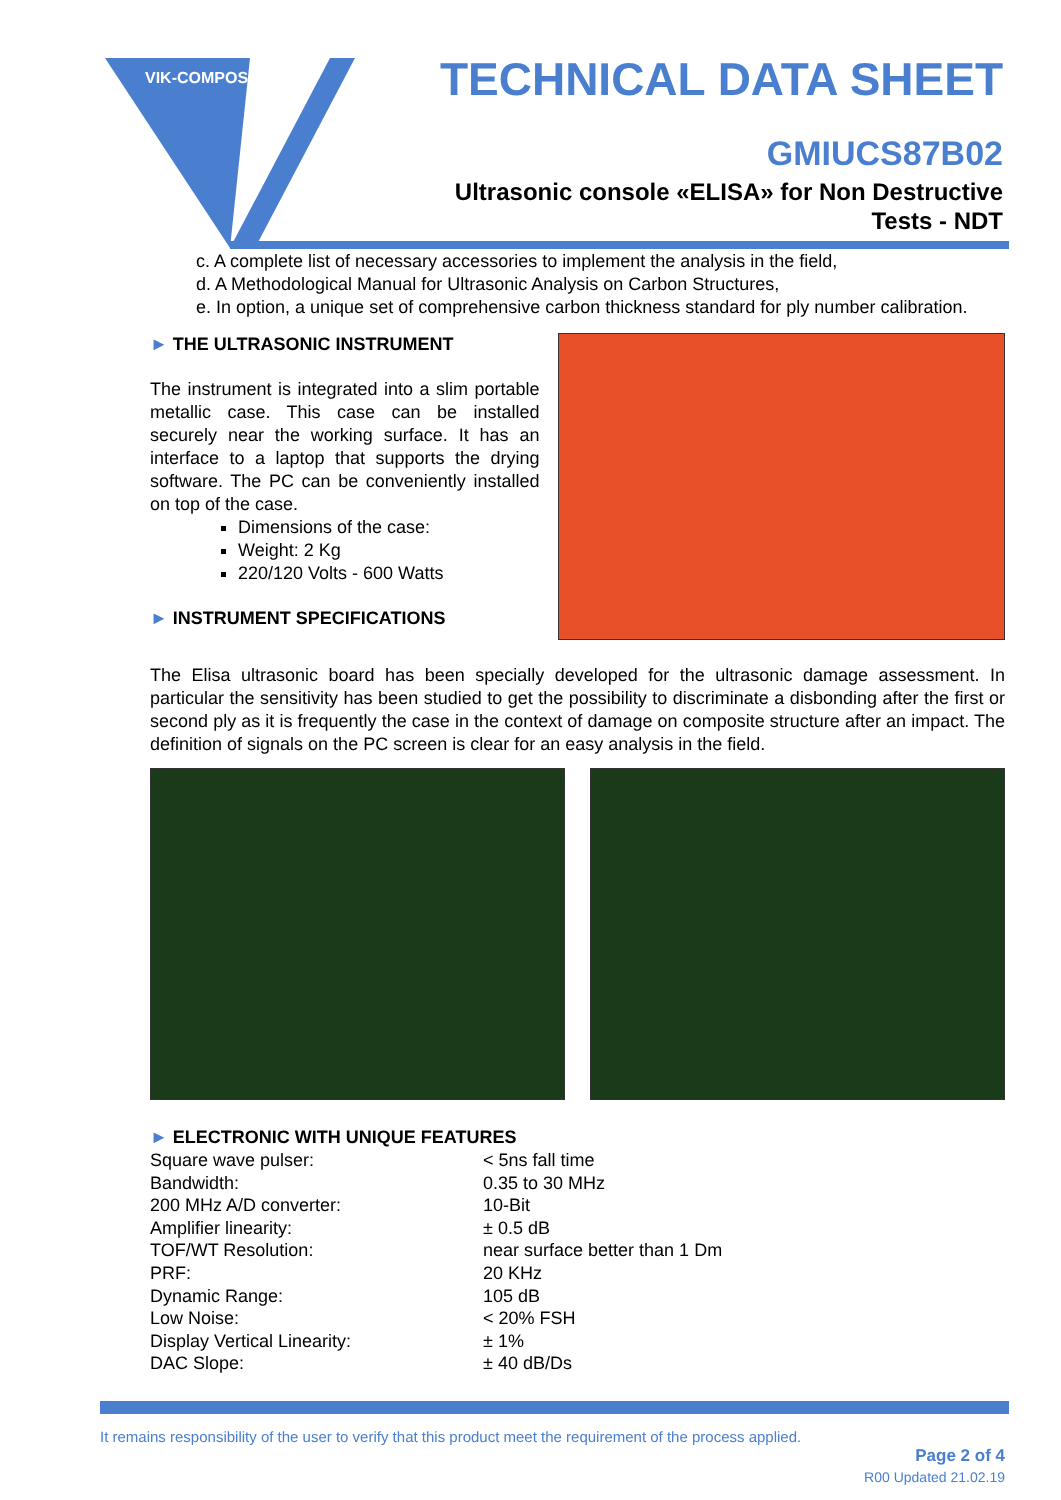VIK-COMPOSITE
TECHNICAL DATA SHEET
GMIUCS87B02
Ultrasonic console «ELISA» for Non Destructive
Tests - NDT
c. A complete list of necessary accessories to implement the analysis in the field,
d. A Methodological Manual for Ultrasonic Analysis on Carbon Structures,
e. In option, a unique set of comprehensive carbon thickness standard for ply number calibration.
► THE ULTRASONIC INSTRUMENT
The instrument is integrated into a slim portable metallic case. This case can be installed securely near the working surface. It has an interface to a laptop that supports the drying software. The PC can be conveniently installed on top of the case.
Dimensions of the case:
Weight: 2 Kg
220/120 Volts - 600 Watts
► INSTRUMENT SPECIFICATIONS
The Elisa ultrasonic board has been specially developed for the ultrasonic damage assessment. In particular the sensitivity has been studied to get the possibility to discriminate a disbonding after the first or second ply as it is frequently the case in the context of damage on composite structure after an impact. The definition of signals on the PC screen is clear for an easy analysis in the field.
► ELECTRONIC WITH UNIQUE FEATURES
| Square wave pulser: | < 5ns fall time |
| Bandwidth: | 0.35 to 30 MHz |
| 200 MHz A/D converter: | 10-Bit |
| Amplifier linearity: | ± 0.5 dB |
| TOF/WT Resolution: | near surface better than 1 Dm |
| PRF: | 20 KHz |
| Dynamic Range: | 105 dB |
| Low Noise: | < 20% FSH |
| Display Vertical Linearity: | ± 1% |
| DAC Slope: | ± 40 dB/Ds |
It remains responsibility of the user to verify that this product meet the requirement of the process applied.
Page 2 of 4
R00 Updated 21.02.19